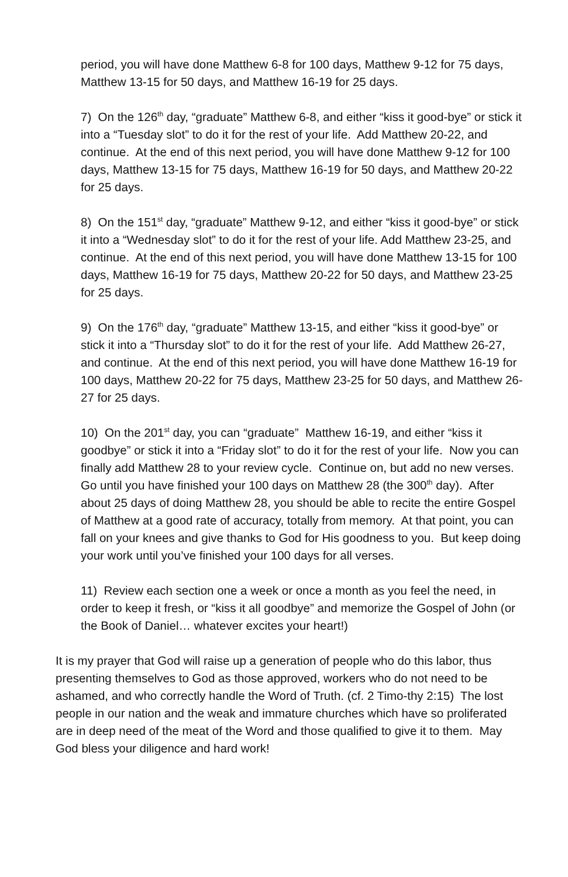period, you will have done Matthew 6-8 for 100 days, Matthew 9-12 for 75 days, Matthew 13-15 for 50 days, and Matthew 16-19 for 25 days.
7) On the 126<sup>th</sup> day, “graduate” Matthew 6-8, and either “kiss it good-bye” or stick it into a “Tuesday slot” to do it for the rest of your life. Add Matthew 20-22, and continue. At the end of this next period, you will have done Matthew 9-12 for 100 days, Matthew 13-15 for 75 days, Matthew 16-19 for 50 days, and Matthew 20-22 for 25 days.
8) On the 151<sup>st</sup> day, “graduate” Matthew 9-12, and either “kiss it good-bye” or stick it into a “Wednesday slot” to do it for the rest of your life. Add Matthew 23-25, and continue. At the end of this next period, you will have done Matthew 13-15 for 100 days, Matthew 16-19 for 75 days, Matthew 20-22 for 50 days, and Matthew 23-25 for 25 days.
9) On the 176<sup>th</sup> day, “graduate” Matthew 13-15, and either “kiss it good-bye” or stick it into a “Thursday slot” to do it for the rest of your life. Add Matthew 26-27, and continue. At the end of this next period, you will have done Matthew 16-19 for 100 days, Matthew 20-22 for 75 days, Matthew 23-25 for 50 days, and Matthew 26-27 for 25 days.
10) On the 201<sup>st</sup> day, you can “graduate” Matthew 16-19, and either “kiss it goodbye” or stick it into a “Friday slot” to do it for the rest of your life. Now you can finally add Matthew 28 to your review cycle. Continue on, but add no new verses. Go until you have finished your 100 days on Matthew 28 (the 300<sup>th</sup> day). After about 25 days of doing Matthew 28, you should be able to recite the entire Gospel of Matthew at a good rate of accuracy, totally from memory. At that point, you can fall on your knees and give thanks to God for His goodness to you. But keep doing your work until you’ve finished your 100 days for all verses.
11) Review each section one a week or once a month as you feel the need, in order to keep it fresh, or “kiss it all goodbye” and memorize the Gospel of John (or the Book of Daniel… whatever excites your heart!)
It is my prayer that God will raise up a generation of people who do this labor, thus presenting themselves to God as those approved, workers who do not need to be ashamed, and who correctly handle the Word of Truth. (cf. 2 Timo-thy 2:15) The lost people in our nation and the weak and immature churches which have so proliferated are in deep need of the meat of the Word and those qualified to give it to them. May God bless your diligence and hard work!